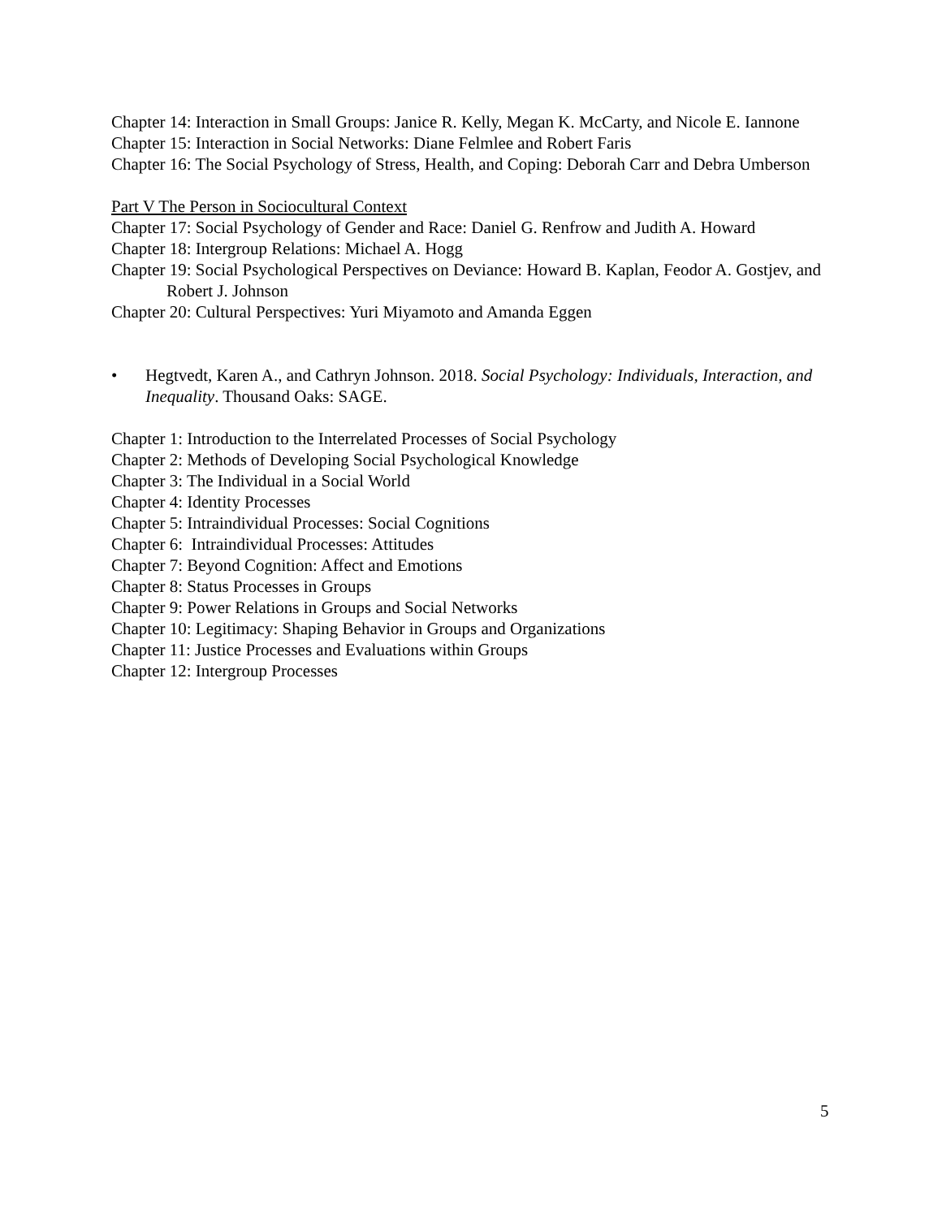Chapter 14: Interaction in Small Groups: Janice R. Kelly, Megan K. McCarty, and Nicole E. Iannone
Chapter 15: Interaction in Social Networks: Diane Felmlee and Robert Faris
Chapter 16: The Social Psychology of Stress, Health, and Coping: Deborah Carr and Debra Umberson
Part V The Person in Sociocultural Context
Chapter 17: Social Psychology of Gender and Race: Daniel G. Renfrow and Judith A. Howard
Chapter 18: Intergroup Relations: Michael A. Hogg
Chapter 19: Social Psychological Perspectives on Deviance: Howard B. Kaplan, Feodor A. Gostjev, and Robert J. Johnson
Chapter 20: Cultural Perspectives: Yuri Miyamoto and Amanda Eggen
• Hegtvedt, Karen A., and Cathryn Johnson. 2018. Social Psychology: Individuals, Interaction, and Inequality. Thousand Oaks: SAGE.
Chapter 1: Introduction to the Interrelated Processes of Social Psychology
Chapter 2: Methods of Developing Social Psychological Knowledge
Chapter 3: The Individual in a Social World
Chapter 4: Identity Processes
Chapter 5: Intraindividual Processes: Social Cognitions
Chapter 6: Intraindividual Processes: Attitudes
Chapter 7: Beyond Cognition: Affect and Emotions
Chapter 8: Status Processes in Groups
Chapter 9: Power Relations in Groups and Social Networks
Chapter 10: Legitimacy: Shaping Behavior in Groups and Organizations
Chapter 11: Justice Processes and Evaluations within Groups
Chapter 12: Intergroup Processes
5